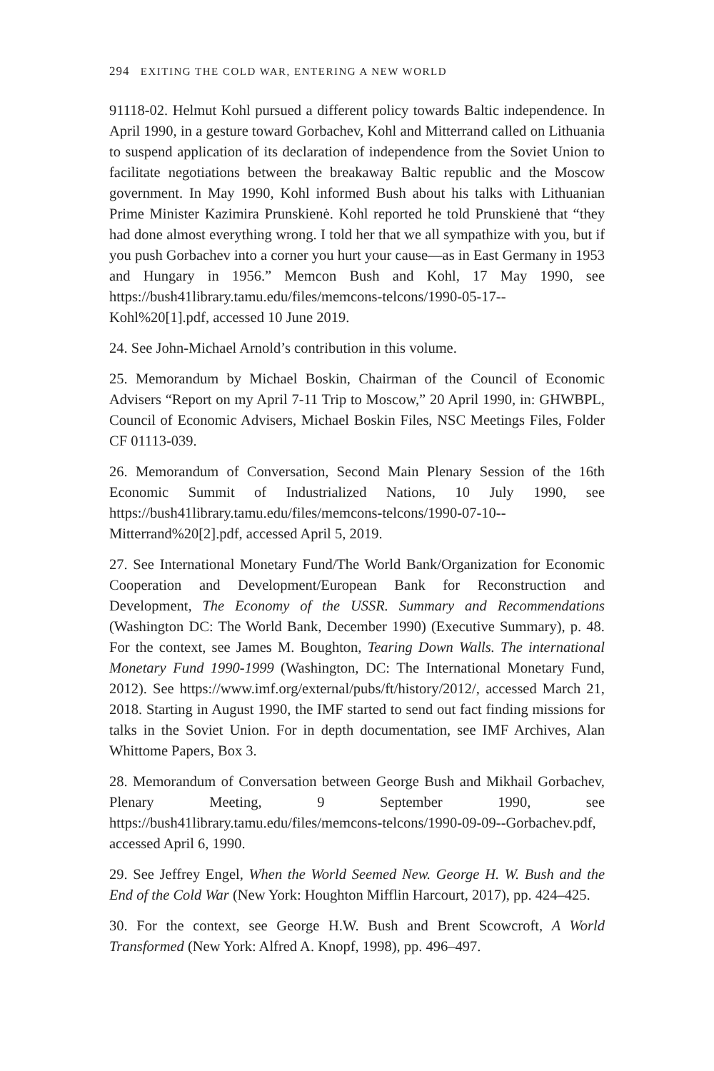294 EXITING THE COLD WAR, ENTERING A NEW WORLD
91118-02. Helmut Kohl pursued a different policy towards Baltic independence. In April 1990, in a gesture toward Gorbachev, Kohl and Mitterrand called on Lithuania to suspend application of its declaration of independence from the Soviet Union to facilitate negotiations between the breakaway Baltic republic and the Moscow government. In May 1990, Kohl informed Bush about his talks with Lithuanian Prime Minister Kazimira Prunskienė. Kohl reported he told Prunskienė that “they had done almost everything wrong. I told her that we all sympathize with you, but if you push Gorbachev into a corner you hurt your cause—as in East Germany in 1953 and Hungary in 1956.” Memcon Bush and Kohl, 17 May 1990, see https://bush41library.tamu.edu/files/memcons-telcons/1990-05-17--Kohl%20[1].pdf, accessed 10 June 2019.
24. See John-Michael Arnold’s contribution in this volume.
25. Memorandum by Michael Boskin, Chairman of the Council of Economic Advisers “Report on my April 7-11 Trip to Moscow,” 20 April 1990, in: GHWBPL, Council of Economic Advisers, Michael Boskin Files, NSC Meetings Files, Folder CF 01113-039.
26. Memorandum of Conversation, Second Main Plenary Session of the 16th Economic Summit of Industrialized Nations, 10 July 1990, see https://bush41library.tamu.edu/files/memcons-telcons/1990-07-10--Mitterrand%20[2].pdf, accessed April 5, 2019.
27. See International Monetary Fund/The World Bank/Organization for Economic Cooperation and Development/European Bank for Reconstruction and Development, The Economy of the USSR. Summary and Recommendations (Washington DC: The World Bank, December 1990) (Executive Summary), p. 48. For the context, see James M. Boughton, Tearing Down Walls. The international Monetary Fund 1990-1999 (Washington, DC: The International Monetary Fund, 2012). See https://www.imf.org/external/pubs/ft/history/2012/, accessed March 21, 2018. Starting in August 1990, the IMF started to send out fact finding missions for talks in the Soviet Union. For in depth documentation, see IMF Archives, Alan Whittome Papers, Box 3.
28. Memorandum of Conversation between George Bush and Mikhail Gorbachev, Plenary Meeting, 9 September 1990, see https://bush41library.tamu.edu/files/memcons-telcons/1990-09-09--Gorbachev.pdf, accessed April 6, 1990.
29. See Jeffrey Engel, When the World Seemed New. George H. W. Bush and the End of the Cold War (New York: Houghton Mifflin Harcourt, 2017), pp. 424–425.
30. For the context, see George H.W. Bush and Brent Scowcroft, A World Transformed (New York: Alfred A. Knopf, 1998), pp. 496–497.